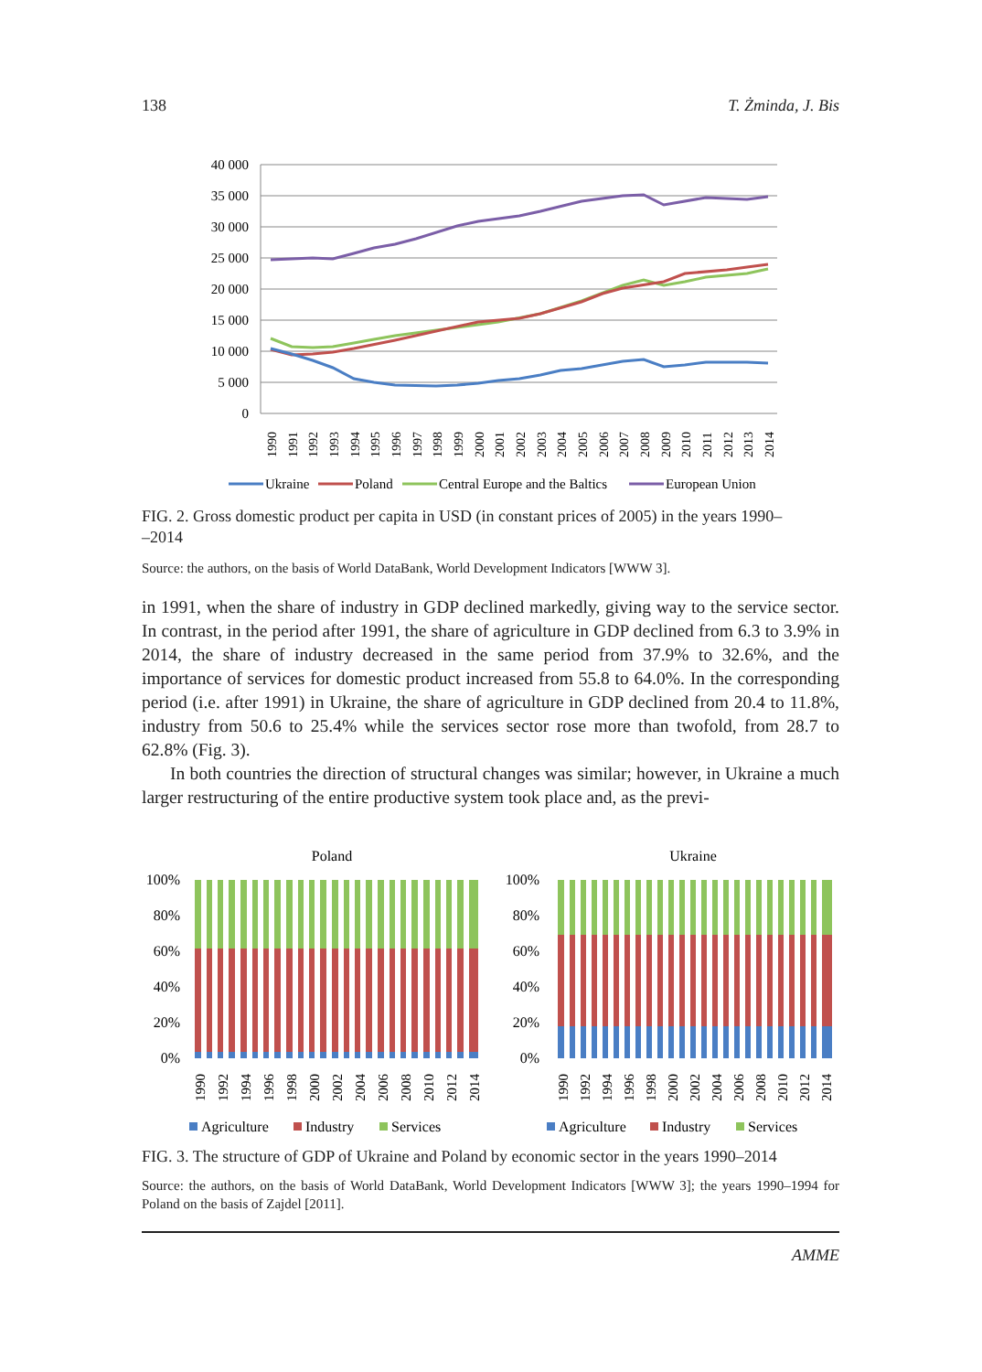138 T. Żminda, J. Bis
40 000
35 000
30 000
25 000
20 000
15 000
10 000
5 000
0
1990
1991
1992
1993
1994
1995
1996
1997
1998
1999
2000
2001
2002
2003
2004
2005
2006
2007
2008
2009
2010
2011
2012
2013
2014
Ukraine
Poland
Central Europe and the Baltics
European Union
FIG. 2. Gross domestic product per capita in USD (in constant prices of 2005) in the years 1990–
–2014
Source: the authors, on the basis of World DataBank, World Development Indicators [WWW 3].
in 1991, when the share of industry in GDP declined markedly, giving way to the service sector. In contrast, in the period after 1991, the share of agriculture in GDP declined from 6.3 to 3.9% in 2014, the share of industry decreased in the same period from 37.9% to 32.6%, and the importance of services for domestic product increased from 55.8 to 64.0%. In the corresponding period (i.e. after 1991) in Ukraine, the share of agriculture in GDP declined from 20.4 to 11.8%, industry from 50.6 to 25.4% while the services sector rose more than twofold, from 28.7 to 62.8% (Fig. 3).
In both countries the direction of structural changes was similar; however, in Ukraine a much larger restructuring of the entire productive system took place and, as the previ-
Poland
100%
80%
60%
40%
20%
0%
1990
1992
1994
1996
1998
2000
2002
2004
2006
2008
2010
2012
2014
Agriculture
Industry
Services
Ukraine
100%
80%
60%
40%
20%
0%
1990
1992
1994
1996
1998
2000
2002
2004
2006
2008
2010
2012
2014
Agriculture
Industry
Services
FIG. 3. The structure of GDP of Ukraine and Poland by economic sector in the years 1990–2014
Source: the authors, on the basis of World DataBank, World Development Indicators [WWW 3]; the years 1990–1994 for Poland on the basis of Zajdel [2011].
AMME